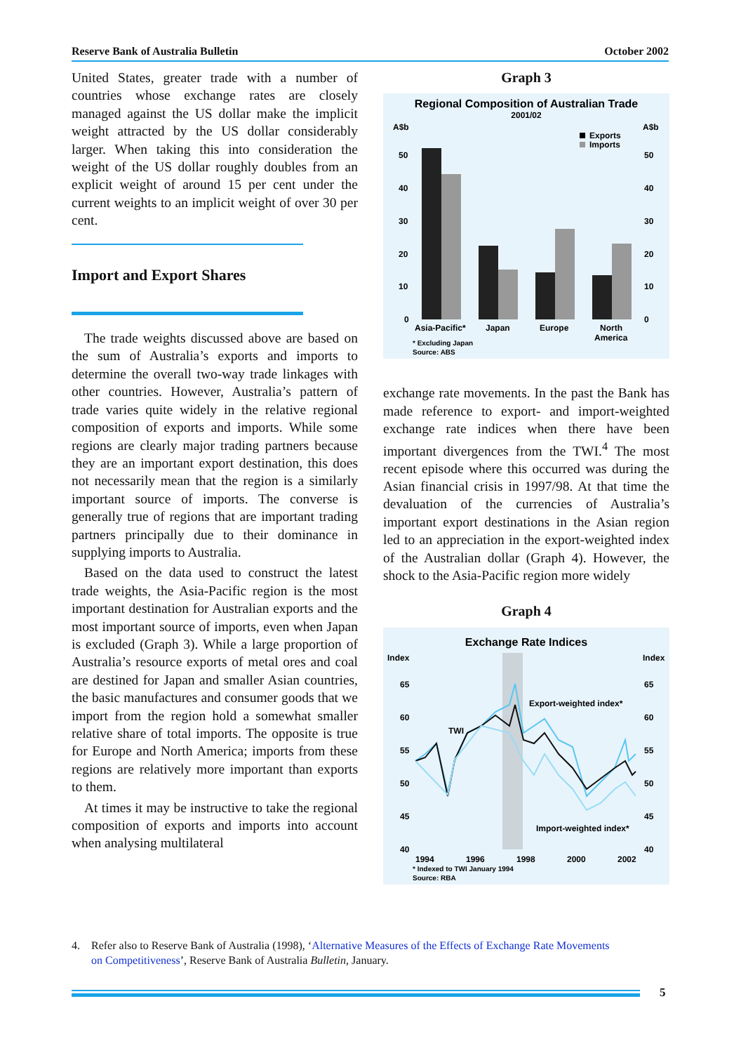Reserve Bank of Australia Bulletin October 2002
United States, greater trade with a number of countries whose exchange rates are closely managed against the US dollar make the implicit weight attracted by the US dollar considerably larger. When taking this into consideration the weight of the US dollar roughly doubles from an explicit weight of around 15 per cent under the current weights to an implicit weight of over 30 per cent.
Import and Export Shares
The trade weights discussed above are based on the sum of Australia’s exports and imports to determine the overall two-way trade linkages with other countries. However, Australia’s pattern of trade varies quite widely in the relative regional composition of exports and imports. While some regions are clearly major trading partners because they are an important export destination, this does not necessarily mean that the region is a similarly important source of imports. The converse is generally true of regions that are important trading partners principally due to their dominance in supplying imports to Australia.
Based on the data used to construct the latest trade weights, the Asia-Pacific region is the most important destination for Australian exports and the most important source of imports, even when Japan is excluded (Graph 3). While a large proportion of Australia’s resource exports of metal ores and coal are destined for Japan and smaller Asian countries, the basic manufactures and consumer goods that we import from the region hold a somewhat smaller relative share of total imports. The opposite is true for Europe and North America; imports from these regions are relatively more important than exports to them.
At times it may be instructive to take the regional composition of exports and imports into account when analysing multilateral
Graph 3
Regional Composition of Australian Trade
2001/02
A$b
A$b
Exports
Imports
50
50
40
40
30
30
20
20
10
10
0
0
Asia-Pacific*
Japan
Europe
North
America
* Excluding Japan
Source: ABS
exchange rate movements. In the past the Bank has made reference to export- and import-weighted exchange rate indices when there have been important divergences from the TWI.<sup>4</sup> The most recent episode where this occurred was during the Asian financial crisis in 1997/98. At that time the devaluation of the currencies of Australia’s important export destinations in the Asian region led to an appreciation in the export-weighted index of the Australian dollar (Graph 4). However, the shock to the Asia-Pacific region more widely
Graph 4
Exchange Rate Indices
Index
Index
65
65
60
60
55
55
50
50
45
45
40
40
Export-weighted index*
TWI
Import-weighted index*
1994
1996
1998
2000
2002
* Indexed to TWI January 1994
Source: RBA
4. Refer also to Reserve Bank of Australia (1998), ‘Alternative Measures of the Effects of Exchange Rate Movements
on Competitiveness’, Reserve Bank of Australia Bulletin, January.
5